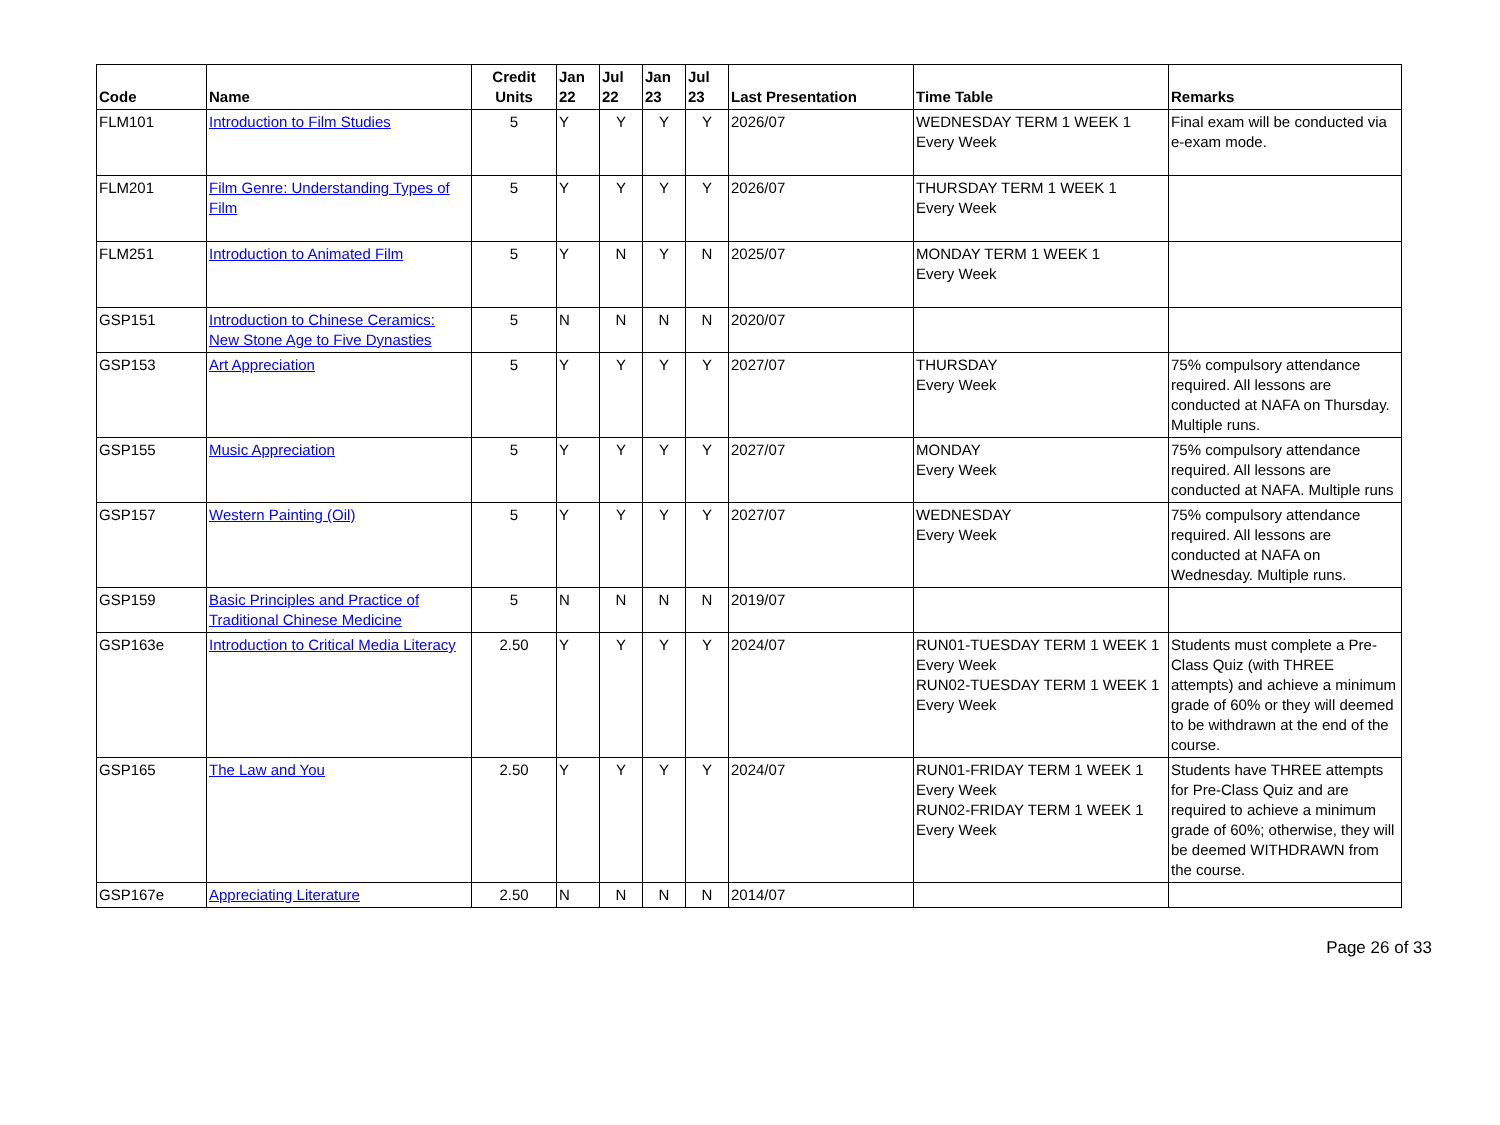| Code | Name | Credit Units | Jan 22 | Jul 22 | Jan 23 | Jul 23 | Last Presentation | Time Table | Remarks |
| --- | --- | --- | --- | --- | --- | --- | --- | --- | --- |
| FLM101 | Introduction to Film Studies | 5 | Y | Y | Y | Y | 2026/07 | WEDNESDAY TERM 1 WEEK 1 Every Week | Final exam will be conducted via e-exam mode. |
| FLM201 | Film Genre: Understanding Types of Film | 5 | Y | Y | Y | Y | 2026/07 | THURSDAY TERM 1 WEEK 1 Every Week | |
| FLM251 | Introduction to Animated Film | 5 | Y | N | Y | N | 2025/07 | MONDAY TERM 1 WEEK 1 Every Week | |
| GSP151 | Introduction to Chinese Ceramics: New Stone Age to Five Dynasties | 5 | N | N | N | N | 2020/07 | | |
| GSP153 | Art Appreciation | 5 | Y | Y | Y | Y | 2027/07 | THURSDAY Every Week | 75% compulsory attendance required. All lessons are conducted at NAFA on Thursday. Multiple runs. |
| GSP155 | Music Appreciation | 5 | Y | Y | Y | Y | 2027/07 | MONDAY Every Week | 75% compulsory attendance required. All lessons are conducted at NAFA. Multiple runs |
| GSP157 | Western Painting (Oil) | 5 | Y | Y | Y | Y | 2027/07 | WEDNESDAY Every Week | 75% compulsory attendance required. All lessons are conducted at NAFA on Wednesday. Multiple runs. |
| GSP159 | Basic Principles and Practice of Traditional Chinese Medicine | 5 | N | N | N | N | 2019/07 | | |
| GSP163e | Introduction to Critical Media Literacy | 2.50 | Y | Y | Y | Y | 2024/07 | RUN01-TUESDAY TERM 1 WEEK 1 Every Week RUN02-TUESDAY TERM 1 WEEK 1 Every Week | Students must complete a Pre-Class Quiz (with THREE attempts) and achieve a minimum grade of 60% or they will deemed to be withdrawn at the end of the course. |
| GSP165 | The Law and You | 2.50 | Y | Y | Y | Y | 2024/07 | RUN01-FRIDAY TERM 1 WEEK 1 Every Week RUN02-FRIDAY TERM 1 WEEK 1 Every Week | Students have THREE attempts for Pre-Class Quiz and are required to achieve a minimum grade of 60%; otherwise, they will be deemed WITHDRAWN from the course. |
| GSP167e | Appreciating Literature | 2.50 | N | N | N | N | 2014/07 | | |
Page 26 of 33